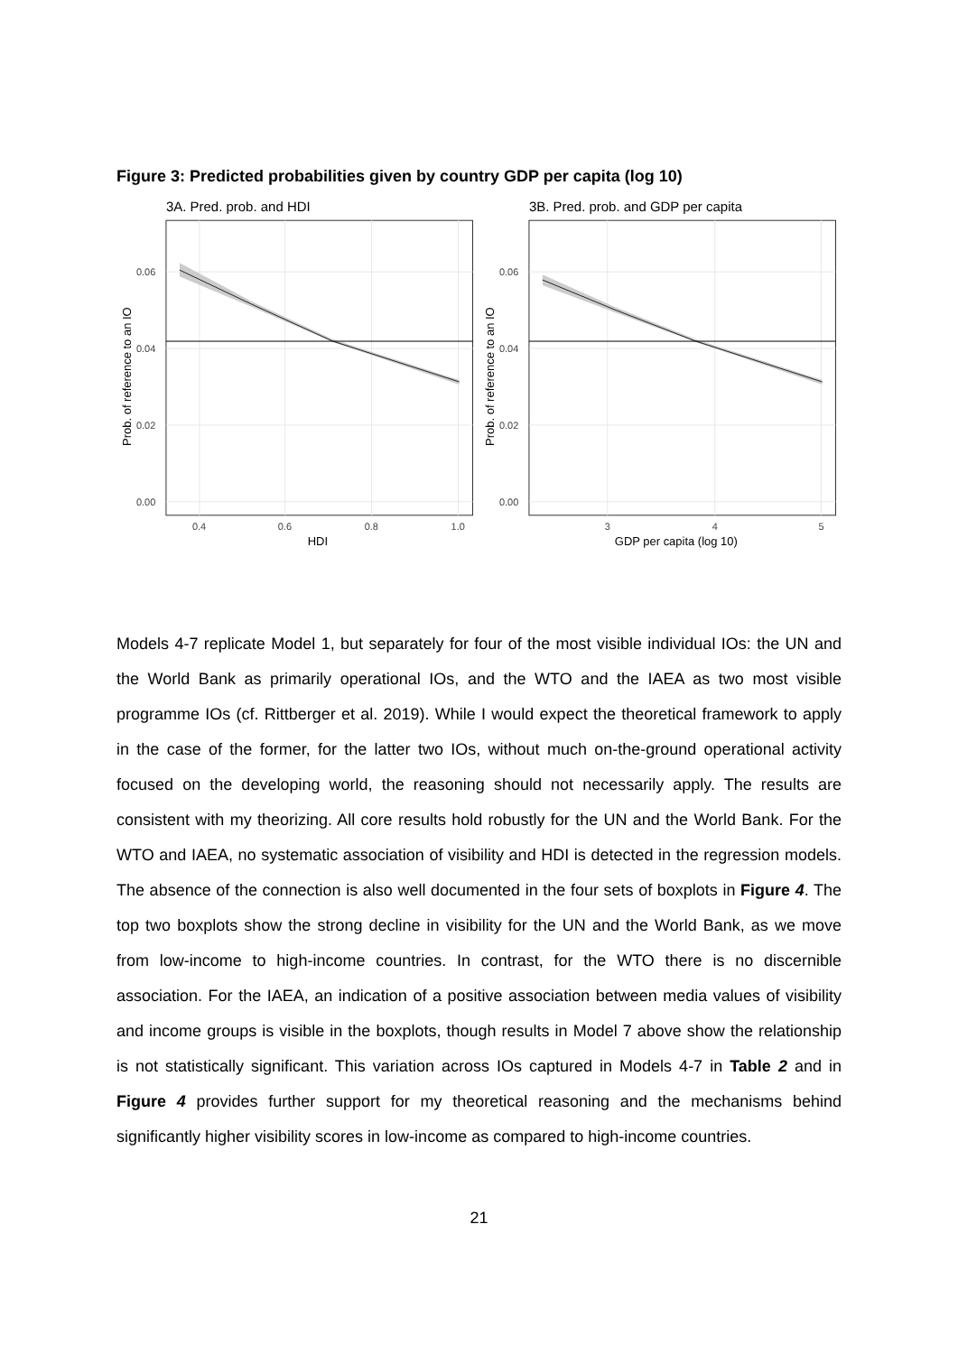Figure 3: Predicted probabilities given by country GDP per capita (log 10)
3A. Pred. prob. and HDI
0.06
0.04
0.02
0.00
0.4
0.6
0.8
1.0
HDI
Prob. of reference to an IO
3B. Pred. prob. and GDP per capita
0.06
0.04
0.02
0.00
3
4
5
GDP per capita (log 10)
Prob. of reference to an IO
Models 4-7 replicate Model 1, but separately for four of the most visible individual IOs: the UN and the World Bank as primarily operational IOs, and the WTO and the IAEA as two most visible programme IOs (cf. Rittberger et al. 2019). While I would expect the theoretical framework to apply in the case of the former, for the latter two IOs, without much on-the-ground operational activity focused on the developing world, the reasoning should not necessarily apply. The results are consistent with my theorizing. All core results hold robustly for the UN and the World Bank. For the WTO and IAEA, no systematic association of visibility and HDI is detected in the regression models. The absence of the connection is also well documented in the four sets of boxplots in Figure 4. The top two boxplots show the strong decline in visibility for the UN and the World Bank, as we move from low-income to high-income countries. In contrast, for the WTO there is no discernible association. For the IAEA, an indication of a positive association between media values of visibility and income groups is visible in the boxplots, though results in Model 7 above show the relationship is not statistically significant. This variation across IOs captured in Models 4-7 in Table 2 and in Figure 4 provides further support for my theoretical reasoning and the mechanisms behind significantly higher visibility scores in low-income as compared to high-income countries.
21